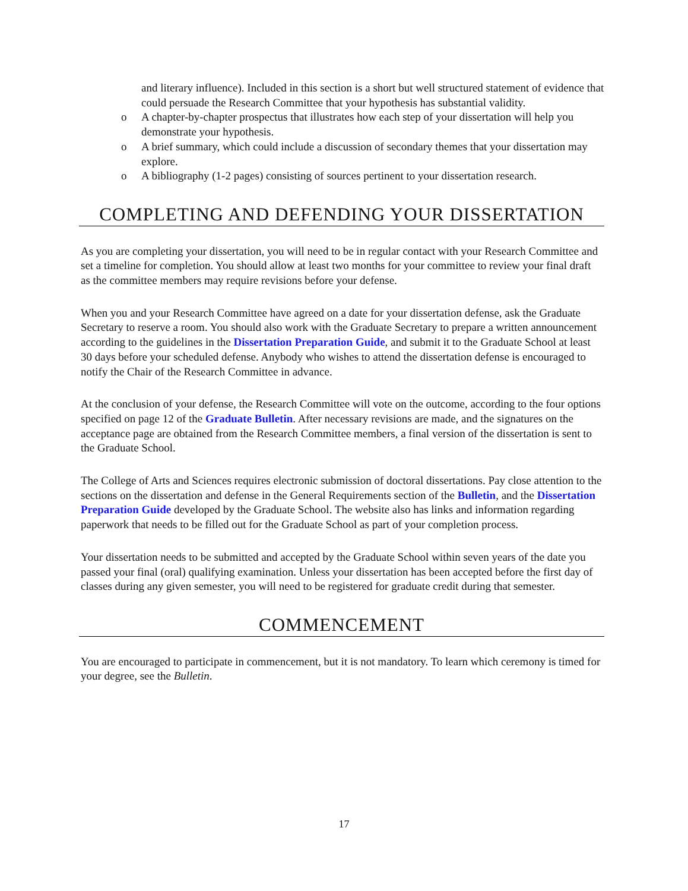and literary influence). Included in this section is a short but well structured statement of evidence that could persuade the Research Committee that your hypothesis has substantial validity.
o A chapter-by-chapter prospectus that illustrates how each step of your dissertation will help you demonstrate your hypothesis.
o A brief summary, which could include a discussion of secondary themes that your dissertation may explore.
o A bibliography (1-2 pages) consisting of sources pertinent to your dissertation research.
COMPLETING AND DEFENDING YOUR DISSERTATION
As you are completing your dissertation, you will need to be in regular contact with your Research Committee and set a timeline for completion. You should allow at least two months for your committee to review your final draft as the committee members may require revisions before your defense.
When you and your Research Committee have agreed on a date for your dissertation defense, ask the Graduate Secretary to reserve a room. You should also work with the Graduate Secretary to prepare a written announcement according to the guidelines in the Dissertation Preparation Guide, and submit it to the Graduate School at least 30 days before your scheduled defense. Anybody who wishes to attend the dissertation defense is encouraged to notify the Chair of the Research Committee in advance.
At the conclusion of your defense, the Research Committee will vote on the outcome, according to the four options specified on page 12 of the Graduate Bulletin. After necessary revisions are made, and the signatures on the acceptance page are obtained from the Research Committee members, a final version of the dissertation is sent to the Graduate School.
The College of Arts and Sciences requires electronic submission of doctoral dissertations. Pay close attention to the sections on the dissertation and defense in the General Requirements section of the Bulletin, and the Dissertation Preparation Guide developed by the Graduate School. The website also has links and information regarding paperwork that needs to be filled out for the Graduate School as part of your completion process.
Your dissertation needs to be submitted and accepted by the Graduate School within seven years of the date you passed your final (oral) qualifying examination. Unless your dissertation has been accepted before the first day of classes during any given semester, you will need to be registered for graduate credit during that semester.
COMMENCEMENT
You are encouraged to participate in commencement, but it is not mandatory. To learn which ceremony is timed for your degree, see the Bulletin.
17